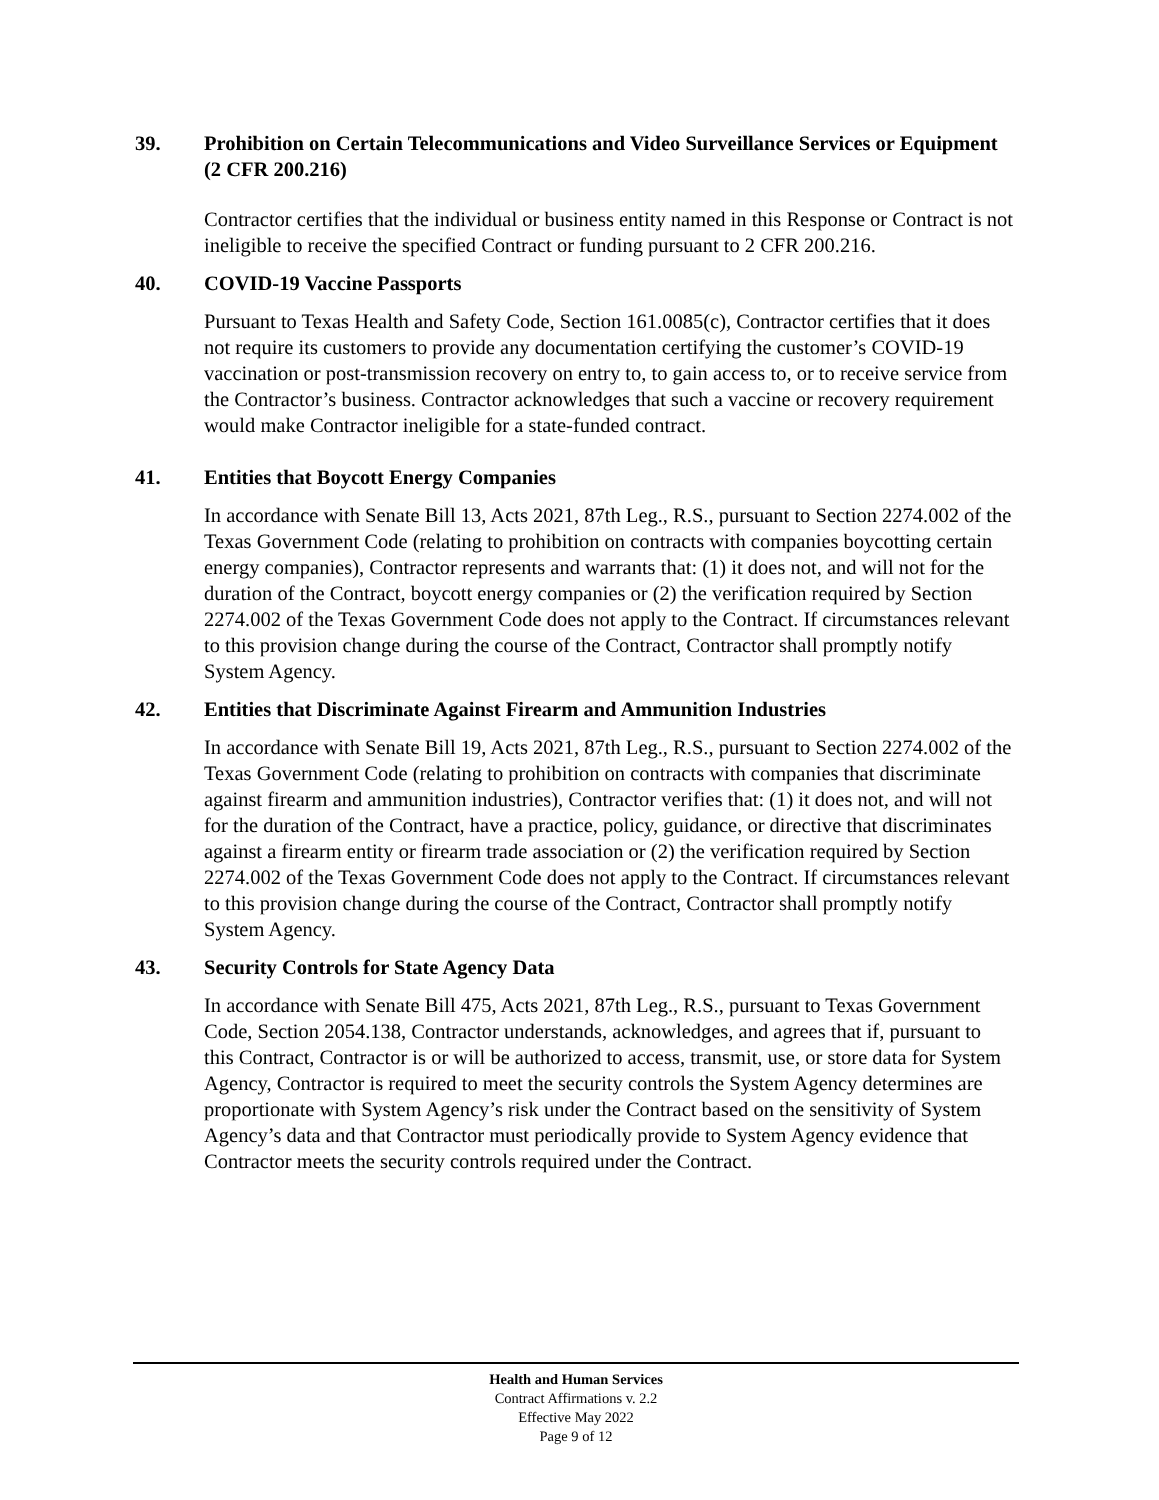39. Prohibition on Certain Telecommunications and Video Surveillance Services or Equipment (2 CFR 200.216)
Contractor certifies that the individual or business entity named in this Response or Contract is not ineligible to receive the specified Contract or funding pursuant to 2 CFR 200.216.
40. COVID-19 Vaccine Passports
Pursuant to Texas Health and Safety Code, Section 161.0085(c), Contractor certifies that it does not require its customers to provide any documentation certifying the customer’s COVID-19 vaccination or post-transmission recovery on entry to, to gain access to, or to receive service from the Contractor’s business. Contractor acknowledges that such a vaccine or recovery requirement would make Contractor ineligible for a state-funded contract.
41. Entities that Boycott Energy Companies
In accordance with Senate Bill 13, Acts 2021, 87th Leg., R.S., pursuant to Section 2274.002 of the Texas Government Code (relating to prohibition on contracts with companies boycotting certain energy companies), Contractor represents and warrants that: (1) it does not, and will not for the duration of the Contract, boycott energy companies or (2) the verification required by Section 2274.002 of the Texas Government Code does not apply to the Contract. If circumstances relevant to this provision change during the course of the Contract, Contractor shall promptly notify System Agency.
42. Entities that Discriminate Against Firearm and Ammunition Industries
In accordance with Senate Bill 19, Acts 2021, 87th Leg., R.S., pursuant to Section 2274.002 of the Texas Government Code (relating to prohibition on contracts with companies that discriminate against firearm and ammunition industries), Contractor verifies that: (1) it does not, and will not for the duration of the Contract, have a practice, policy, guidance, or directive that discriminates against a firearm entity or firearm trade association or (2) the verification required by Section 2274.002 of the Texas Government Code does not apply to the Contract. If circumstances relevant to this provision change during the course of the Contract, Contractor shall promptly notify System Agency.
43. Security Controls for State Agency Data
In accordance with Senate Bill 475, Acts 2021, 87th Leg., R.S., pursuant to Texas Government Code, Section 2054.138, Contractor understands, acknowledges, and agrees that if, pursuant to this Contract, Contractor is or will be authorized to access, transmit, use, or store data for System Agency, Contractor is required to meet the security controls the System Agency determines are proportionate with System Agency’s risk under the Contract based on the sensitivity of System Agency’s data and that Contractor must periodically provide to System Agency evidence that Contractor meets the security controls required under the Contract.
Health and Human Services
Contract Affirmations v. 2.2
Effective May 2022
Page 9 of 12